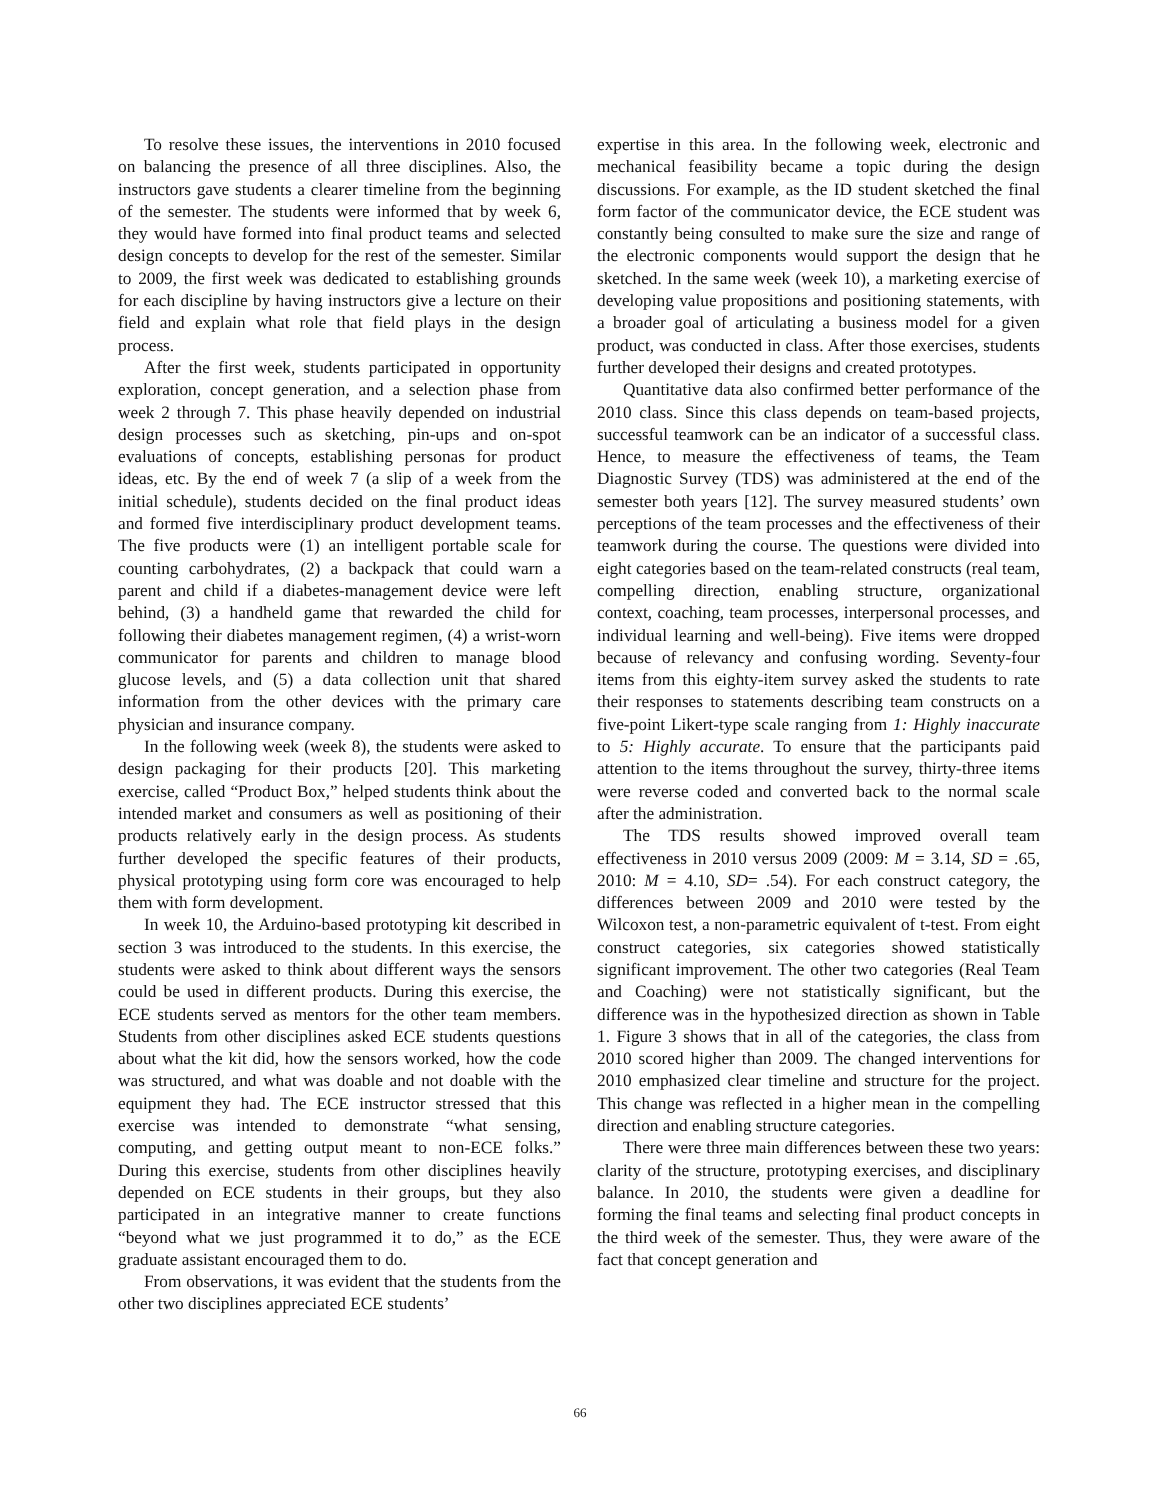To resolve these issues, the interventions in 2010 focused on balancing the presence of all three disciplines. Also, the instructors gave students a clearer timeline from the beginning of the semester. The students were informed that by week 6, they would have formed into final product teams and selected design concepts to develop for the rest of the semester. Similar to 2009, the first week was dedicated to establishing grounds for each discipline by having instructors give a lecture on their field and explain what role that field plays in the design process.
After the first week, students participated in opportunity exploration, concept generation, and a selection phase from week 2 through 7. This phase heavily depended on industrial design processes such as sketching, pin-ups and on-spot evaluations of concepts, establishing personas for product ideas, etc. By the end of week 7 (a slip of a week from the initial schedule), students decided on the final product ideas and formed five interdisciplinary product development teams. The five products were (1) an intelligent portable scale for counting carbohydrates, (2) a backpack that could warn a parent and child if a diabetes-management device were left behind, (3) a handheld game that rewarded the child for following their diabetes management regimen, (4) a wrist-worn communicator for parents and children to manage blood glucose levels, and (5) a data collection unit that shared information from the other devices with the primary care physician and insurance company.
In the following week (week 8), the students were asked to design packaging for their products [20]. This marketing exercise, called “Product Box,” helped students think about the intended market and consumers as well as positioning of their products relatively early in the design process. As students further developed the specific features of their products, physical prototyping using form core was encouraged to help them with form development.
In week 10, the Arduino-based prototyping kit described in section 3 was introduced to the students. In this exercise, the students were asked to think about different ways the sensors could be used in different products. During this exercise, the ECE students served as mentors for the other team members. Students from other disciplines asked ECE students questions about what the kit did, how the sensors worked, how the code was structured, and what was doable and not doable with the equipment they had. The ECE instructor stressed that this exercise was intended to demonstrate “what sensing, computing, and getting output meant to non-ECE folks.” During this exercise, students from other disciplines heavily depended on ECE students in their groups, but they also participated in an integrative manner to create functions “beyond what we just programmed it to do,” as the ECE graduate assistant encouraged them to do.
From observations, it was evident that the students from the other two disciplines appreciated ECE students’
expertise in this area. In the following week, electronic and mechanical feasibility became a topic during the design discussions. For example, as the ID student sketched the final form factor of the communicator device, the ECE student was constantly being consulted to make sure the size and range of the electronic components would support the design that he sketched. In the same week (week 10), a marketing exercise of developing value propositions and positioning statements, with a broader goal of articulating a business model for a given product, was conducted in class. After those exercises, students further developed their designs and created prototypes.
Quantitative data also confirmed better performance of the 2010 class. Since this class depends on team-based projects, successful teamwork can be an indicator of a successful class. Hence, to measure the effectiveness of teams, the Team Diagnostic Survey (TDS) was administered at the end of the semester both years [12]. The survey measured students’ own perceptions of the team processes and the effectiveness of their teamwork during the course. The questions were divided into eight categories based on the team-related constructs (real team, compelling direction, enabling structure, organizational context, coaching, team processes, interpersonal processes, and individual learning and well-being). Five items were dropped because of relevancy and confusing wording. Seventy-four items from this eighty-item survey asked the students to rate their responses to statements describing team constructs on a five-point Likert-type scale ranging from 1: Highly inaccurate to 5: Highly accurate. To ensure that the participants paid attention to the items throughout the survey, thirty-three items were reverse coded and converted back to the normal scale after the administration.
The TDS results showed improved overall team effectiveness in 2010 versus 2009 (2009: M = 3.14, SD = .65, 2010: M = 4.10, SD= .54). For each construct category, the differences between 2009 and 2010 were tested by the Wilcoxon test, a non-parametric equivalent of t-test. From eight construct categories, six categories showed statistically significant improvement. The other two categories (Real Team and Coaching) were not statistically significant, but the difference was in the hypothesized direction as shown in Table 1. Figure 3 shows that in all of the categories, the class from 2010 scored higher than 2009. The changed interventions for 2010 emphasized clear timeline and structure for the project. This change was reflected in a higher mean in the compelling direction and enabling structure categories.
There were three main differences between these two years: clarity of the structure, prototyping exercises, and disciplinary balance. In 2010, the students were given a deadline for forming the final teams and selecting final product concepts in the third week of the semester. Thus, they were aware of the fact that concept generation and
66